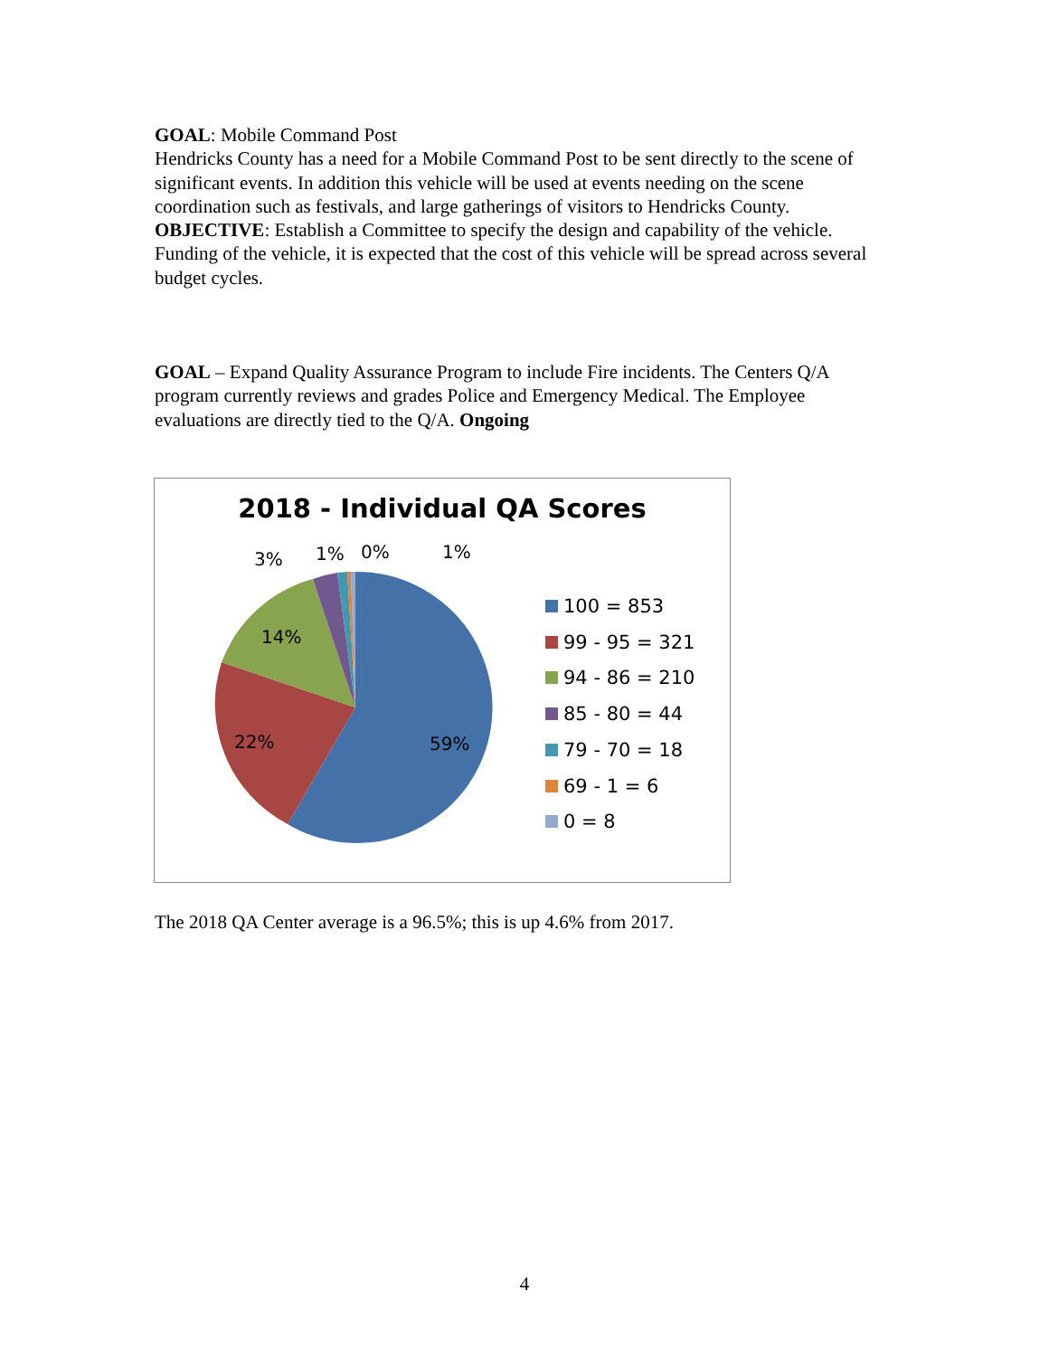GOAL: Mobile Command Post
Hendricks County has a need for a Mobile Command Post to be sent directly to the scene of significant events. In addition this vehicle will be used at events needing on the scene coordination such as festivals, and large gatherings of visitors to Hendricks County.
OBJECTIVE: Establish a Committee to specify the design and capability of the vehicle. Funding of the vehicle, it is expected that the cost of this vehicle will be spread across several budget cycles.
GOAL – Expand Quality Assurance Program to include Fire incidents. The Centers Q/A program currently reviews and grades Police and Emergency Medical. The Employee evaluations are directly tied to the Q/A. Ongoing
2018 - Individual QA Scores
3% 1% 0% 1%
14%
22% 59%
100 = 853
99 - 95 = 321
94 - 86 = 210
85 - 80 = 44
79 - 70 = 18
69 - 1 = 6
0 = 8
The 2018 QA Center average is a 96.5%; this is up 4.6% from 2017.
4